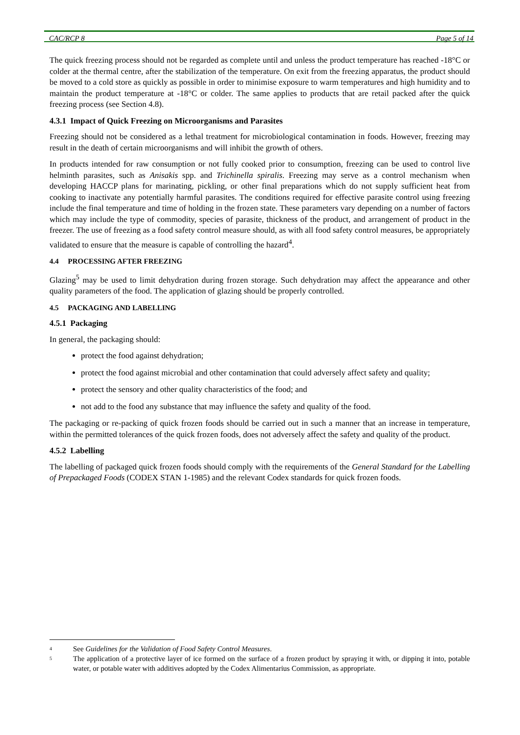CAC/RCP 8 Page 5 of 14
The quick freezing process should not be regarded as complete until and unless the product temperature has reached -18°C or colder at the thermal centre, after the stabilization of the temperature. On exit from the freezing apparatus, the product should be moved to a cold store as quickly as possible in order to minimise exposure to warm temperatures and high humidity and to maintain the product temperature at -18°C or colder. The same applies to products that are retail packed after the quick freezing process (see Section 4.8).
4.3.1 Impact of Quick Freezing on Microorganisms and Parasites
Freezing should not be considered as a lethal treatment for microbiological contamination in foods. However, freezing may result in the death of certain microorganisms and will inhibit the growth of others.
In products intended for raw consumption or not fully cooked prior to consumption, freezing can be used to control live helminth parasites, such as Anisakis spp. and Trichinella spiralis. Freezing may serve as a control mechanism when developing HACCP plans for marinating, pickling, or other final preparations which do not supply sufficient heat from cooking to inactivate any potentially harmful parasites. The conditions required for effective parasite control using freezing include the final temperature and time of holding in the frozen state. These parameters vary depending on a number of factors which may include the type of commodity, species of parasite, thickness of the product, and arrangement of product in the freezer. The use of freezing as a food safety control measure should, as with all food safety control measures, be appropriately validated to ensure that the measure is capable of controlling the hazard<sup>4</sup>.
4.4 PROCESSING AFTER FREEZING
Glazing<sup>5</sup> may be used to limit dehydration during frozen storage. Such dehydration may affect the appearance and other quality parameters of the food. The application of glazing should be properly controlled.
4.5 PACKAGING AND LABELLING
4.5.1 Packaging
In general, the packaging should:
protect the food against dehydration;
protect the food against microbial and other contamination that could adversely affect safety and quality;
protect the sensory and other quality characteristics of the food; and
not add to the food any substance that may influence the safety and quality of the food.
The packaging or re-packing of quick frozen foods should be carried out in such a manner that an increase in temperature, within the permitted tolerances of the quick frozen foods, does not adversely affect the safety and quality of the product.
4.5.2 Labelling
The labelling of packaged quick frozen foods should comply with the requirements of the General Standard for the Labelling of Prepackaged Foods (CODEX STAN 1-1985) and the relevant Codex standards for quick frozen foods.
4
See Guidelines for the Validation of Food Safety Control Measures.
5
The application of a protective layer of ice formed on the surface of a frozen product by spraying it with, or dipping it into, potable water, or potable water with additives adopted by the Codex Alimentarius Commission, as appropriate.